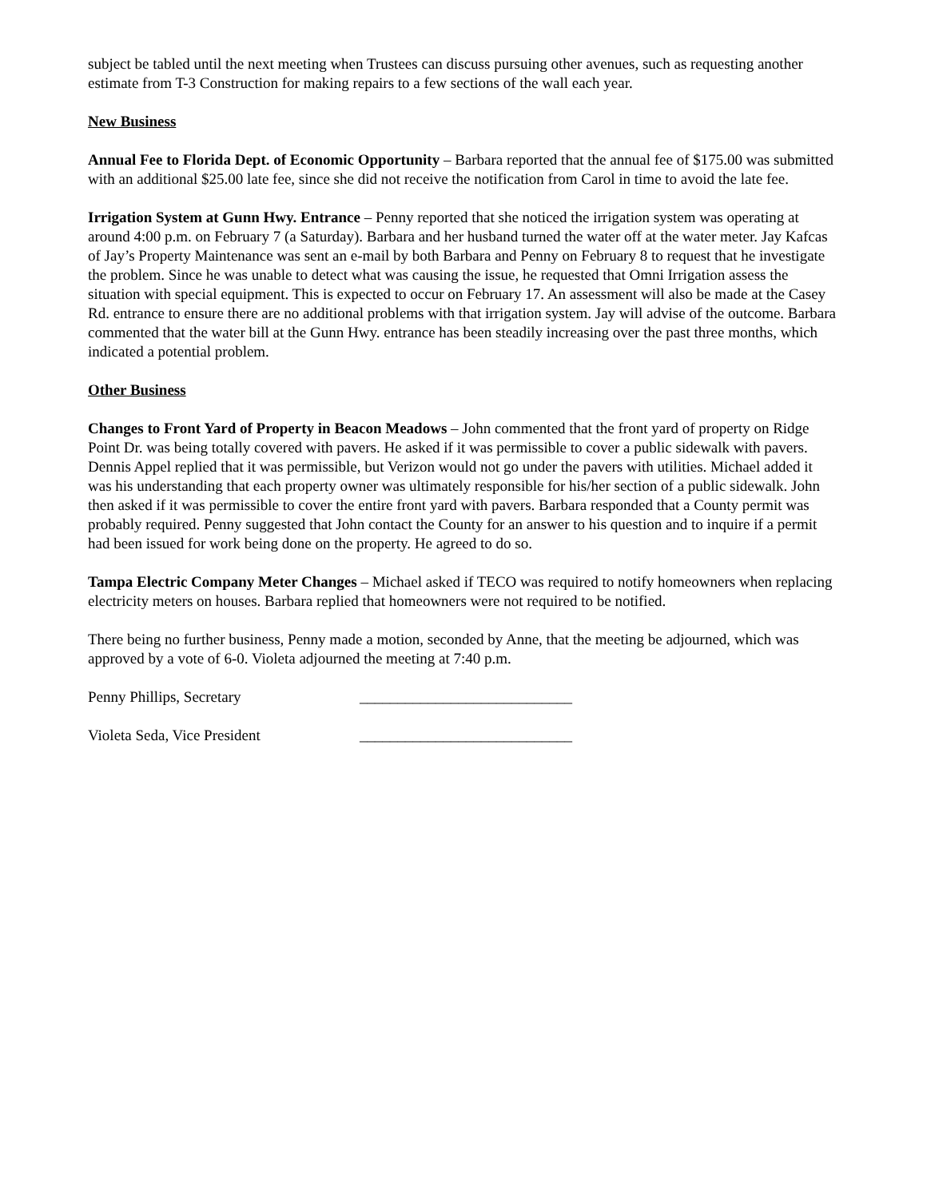subject be tabled until the next meeting when Trustees can discuss pursuing other avenues, such as requesting another estimate from T-3 Construction for making repairs to a few sections of the wall each year.
New Business
Annual Fee to Florida Dept. of Economic Opportunity – Barbara reported that the annual fee of $175.00 was submitted with an additional $25.00 late fee, since she did not receive the notification from Carol in time to avoid the late fee.
Irrigation System at Gunn Hwy. Entrance – Penny reported that she noticed the irrigation system was operating at around 4:00 p.m. on February 7 (a Saturday). Barbara and her husband turned the water off at the water meter. Jay Kafcas of Jay’s Property Maintenance was sent an e-mail by both Barbara and Penny on February 8 to request that he investigate the problem. Since he was unable to detect what was causing the issue, he requested that Omni Irrigation assess the situation with special equipment. This is expected to occur on February 17. An assessment will also be made at the Casey Rd. entrance to ensure there are no additional problems with that irrigation system. Jay will advise of the outcome. Barbara commented that the water bill at the Gunn Hwy. entrance has been steadily increasing over the past three months, which indicated a potential problem.
Other Business
Changes to Front Yard of Property in Beacon Meadows – John commented that the front yard of property on Ridge Point Dr. was being totally covered with pavers. He asked if it was permissible to cover a public sidewalk with pavers. Dennis Appel replied that it was permissible, but Verizon would not go under the pavers with utilities. Michael added it was his understanding that each property owner was ultimately responsible for his/her section of a public sidewalk. John then asked if it was permissible to cover the entire front yard with pavers. Barbara responded that a County permit was probably required. Penny suggested that John contact the County for an answer to his question and to inquire if a permit had been issued for work being done on the property. He agreed to do so.
Tampa Electric Company Meter Changes – Michael asked if TECO was required to notify homeowners when replacing electricity meters on houses. Barbara replied that homeowners were not required to be notified.
There being no further business, Penny made a motion, seconded by Anne, that the meeting be adjourned, which was approved by a vote of 6-0. Violeta adjourned the meeting at 7:40 p.m.
Penny Phillips, Secretary ____________________________
Violeta Seda, Vice President ____________________________